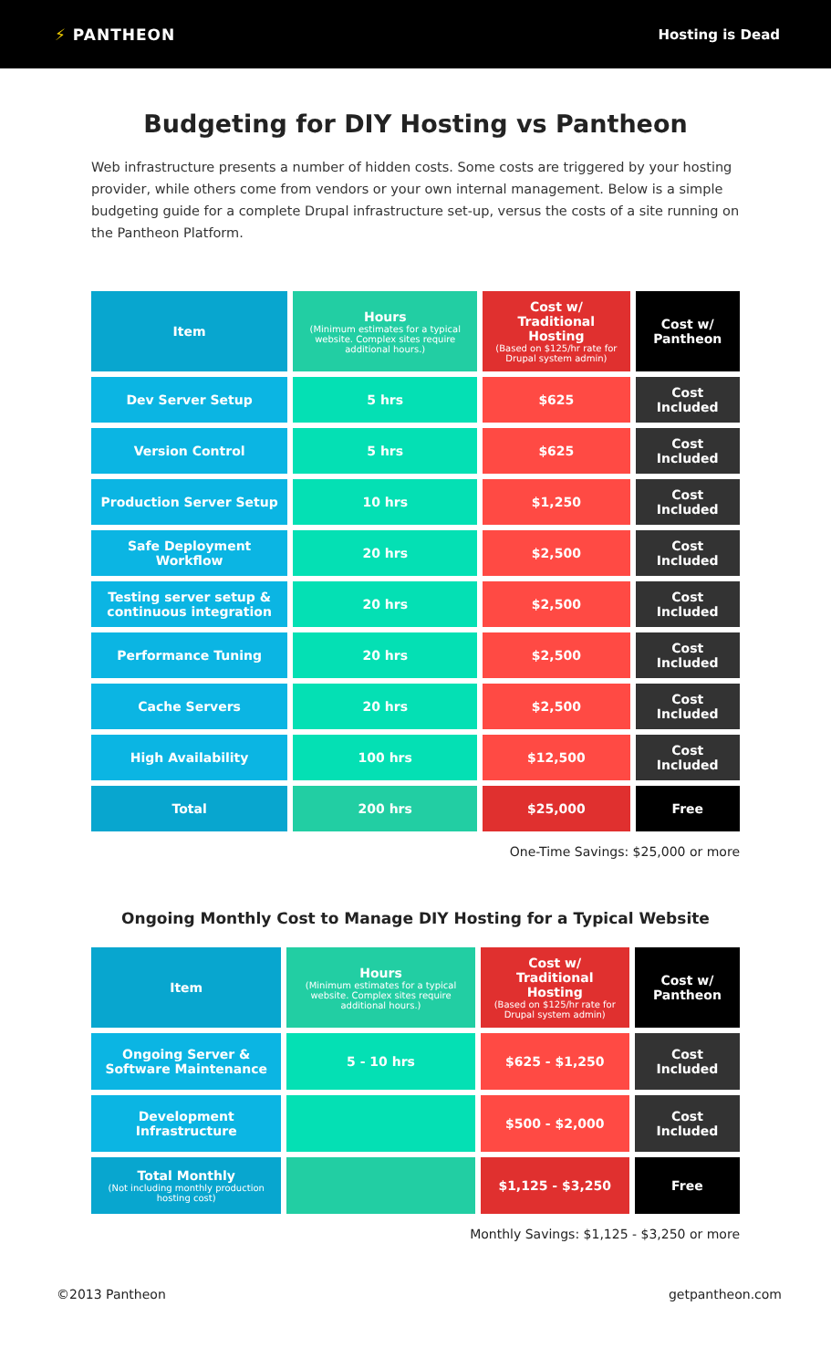⚡ PANTHEON Hosting is Dead
Budgeting for DIY Hosting vs Pantheon
Web infrastructure presents a number of hidden costs. Some costs are triggered by your hosting provider, while others come from vendors or your own internal management. Below is a simple budgeting guide for a complete Drupal infrastructure set-up, versus the costs of a site running on the Pantheon Platform.
| Item | Hours (Minimum estimates for a typical website. Complex sites require additional hours.) | Cost w/ Traditional Hosting (Based on $125/hr rate for Drupal system admin) | Cost w/ Pantheon |
| --- | --- | --- | --- |
| Dev Server Setup | 5 hrs | $625 | Cost Included |
| Version Control | 5 hrs | $625 | Cost Included |
| Production Server Setup | 10 hrs | $1,250 | Cost Included |
| Safe Deployment Workflow | 20 hrs | $2,500 | Cost Included |
| Testing server setup & continuous integration | 20 hrs | $2,500 | Cost Included |
| Performance Tuning | 20 hrs | $2,500 | Cost Included |
| Cache Servers | 20 hrs | $2,500 | Cost Included |
| High Availability | 100 hrs | $12,500 | Cost Included |
| Total | 200 hrs | $25,000 | Free |
One-Time Savings: $25,000 or more
Ongoing Monthly Cost to Manage DIY Hosting for a Typical Website
| Item | Hours (Minimum estimates for a typical website. Complex sites require additional hours.) | Cost w/ Traditional Hosting (Based on $125/hr rate for Drupal system admin) | Cost w/ Pantheon |
| --- | --- | --- | --- |
| Ongoing Server & Software Maintenance | 5 - 10 hrs | $625 - $1,250 | Cost Included |
| Development Infrastructure | | $500 - $2,000 | Cost Included |
| Total Monthly (Not including monthly production hosting cost) | | $1,125 - $3,250 | Free |
Monthly Savings: $1,125 - $3,250 or more
©2013 Pantheon getpantheon.com